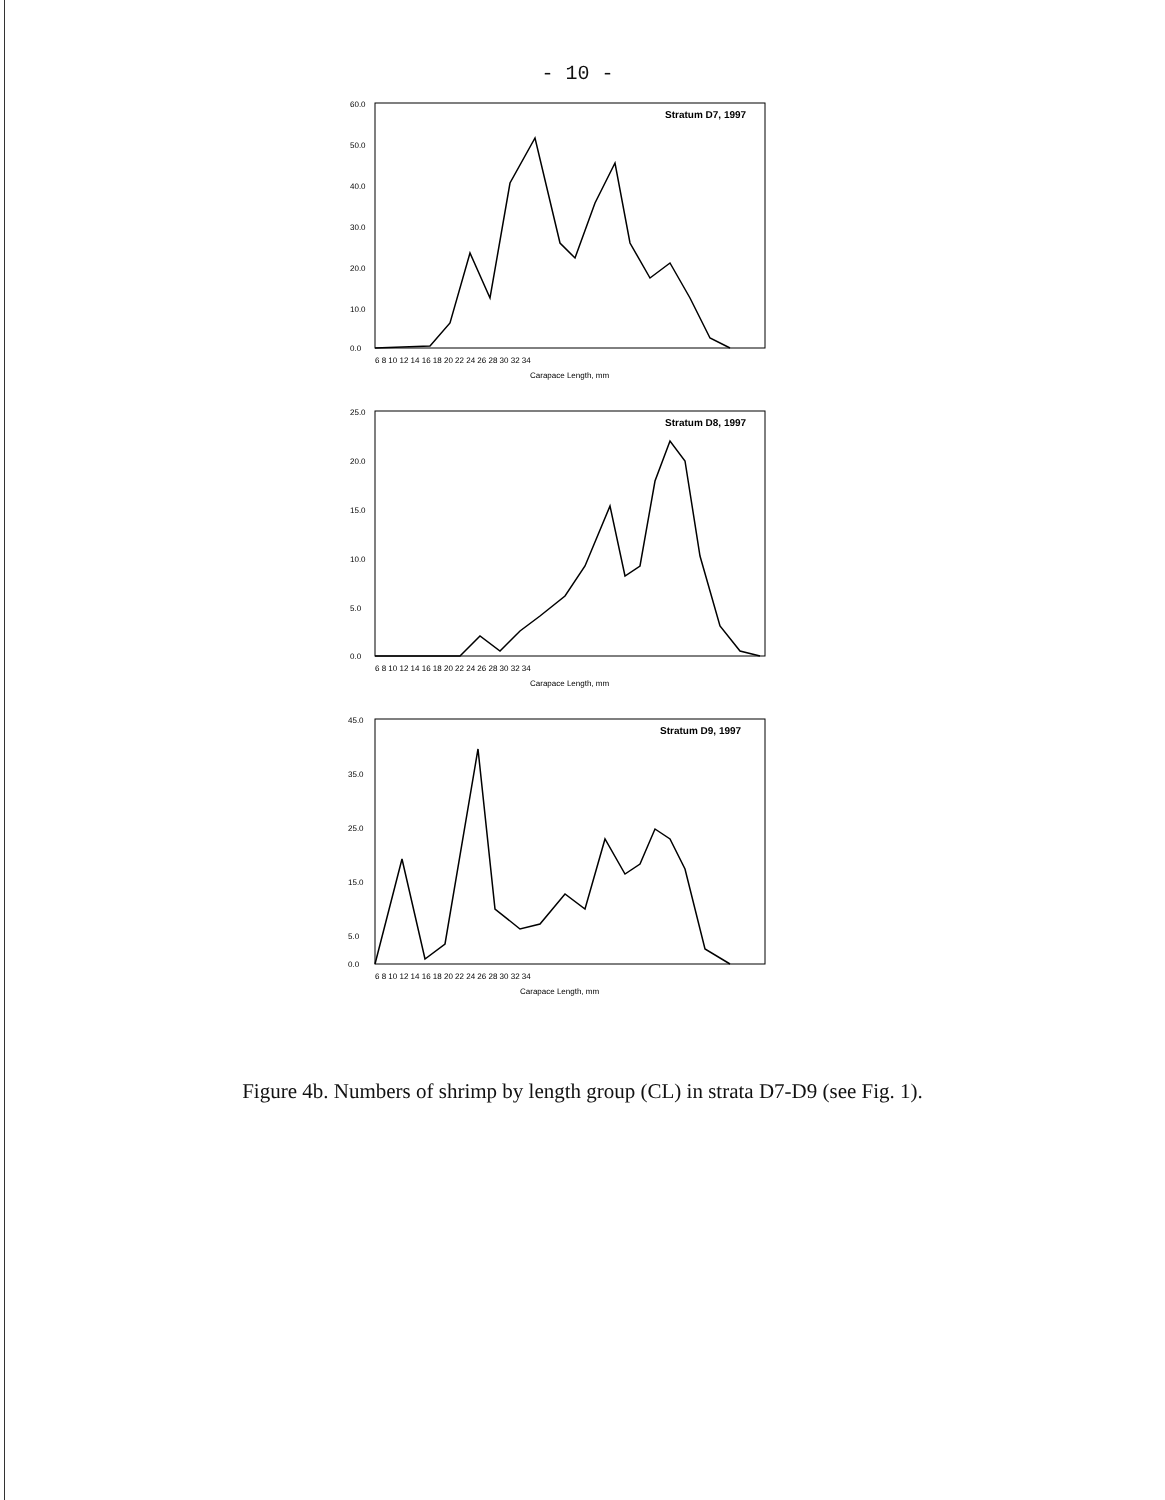- 10 -
Stratum D7, 1997
60.0
50.0
40.0
30.0
20.0
10.0
0.0
6 8 10 12 14 16 18 20 22 24 26 28 30 32 34
Carapace Length, mm
Stratum D8, 1997
25.0
20.0
15.0
10.0
5.0
0.0
6 8 10 12 14 16 18 20 22 24 26 28 30 32 34
Carapace Length, mm
Stratum D9, 1997
45.0
35.0
25.0
15.0
5.0
0.0
6 8 10 12 14 16 18 20 22 24 26 28 30 32 34
Carapace Length, mm
Figure 4b. Numbers of shrimp by length group (CL) in strata D7-D9 (see Fig. 1).